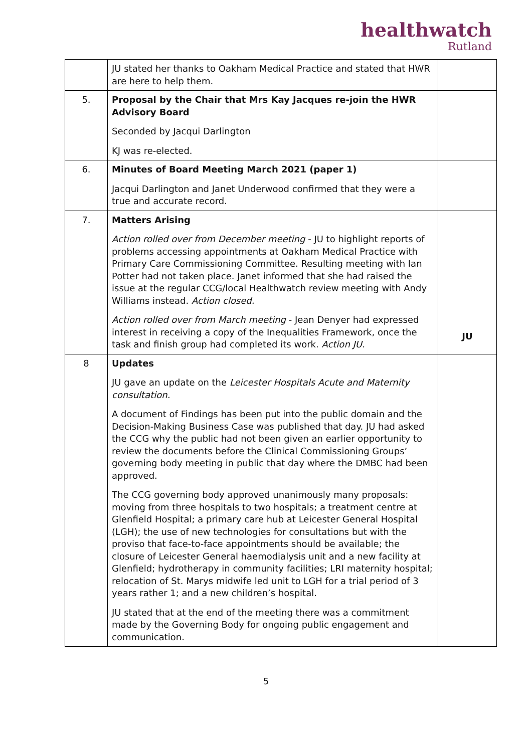healthwatch
Rutland
| | JU stated her thanks to Oakham Medical Practice and stated that HWR are here to help them. | |
| 5. | Proposal by the Chair that Mrs Kay Jacques re-join the HWR Advisory Board Seconded by Jacqui Darlington KJ was re-elected. | |
| 6. | Minutes of Board Meeting March 2021 (paper 1) Jacqui Darlington and Janet Underwood confirmed that they were a true and accurate record. | |
| 7. | Matters Arising Action rolled over from December meeting - JU to highlight reports of problems accessing appointments at Oakham Medical Practice with Primary Care Commissioning Committee. Resulting meeting with Ian Potter had not taken place. Janet informed that she had raised the issue at the regular CCG/local Healthwatch review meeting with Andy Williams instead. Action closed. Action rolled over from March meeting - Jean Denyer had expressed interest in receiving a copy of the Inequalities Framework, once the task and finish group had completed its work. Action JU. | JU |
| 8 | Updates JU gave an update on the Leicester Hospitals Acute and Maternity consultation. A document of Findings has been put into the public domain and the Decision-Making Business Case was published that day. JU had asked the CCG why the public had not been given an earlier opportunity to review the documents before the Clinical Commissioning Groups’ governing body meeting in public that day where the DMBC had been approved. The CCG governing body approved unanimously many proposals: moving from three hospitals to two hospitals; a treatment centre at Glenfield Hospital; a primary care hub at Leicester General Hospital (LGH); the use of new technologies for consultations but with the proviso that face-to-face appointments should be available; the closure of Leicester General haemodialysis unit and a new facility at Glenfield; hydrotherapy in community facilities; LRI maternity hospital; relocation of St. Marys midwife led unit to LGH for a trial period of 3 years rather 1; and a new children’s hospital. JU stated that at the end of the meeting there was a commitment made by the Governing Body for ongoing public engagement and communication. | |
5